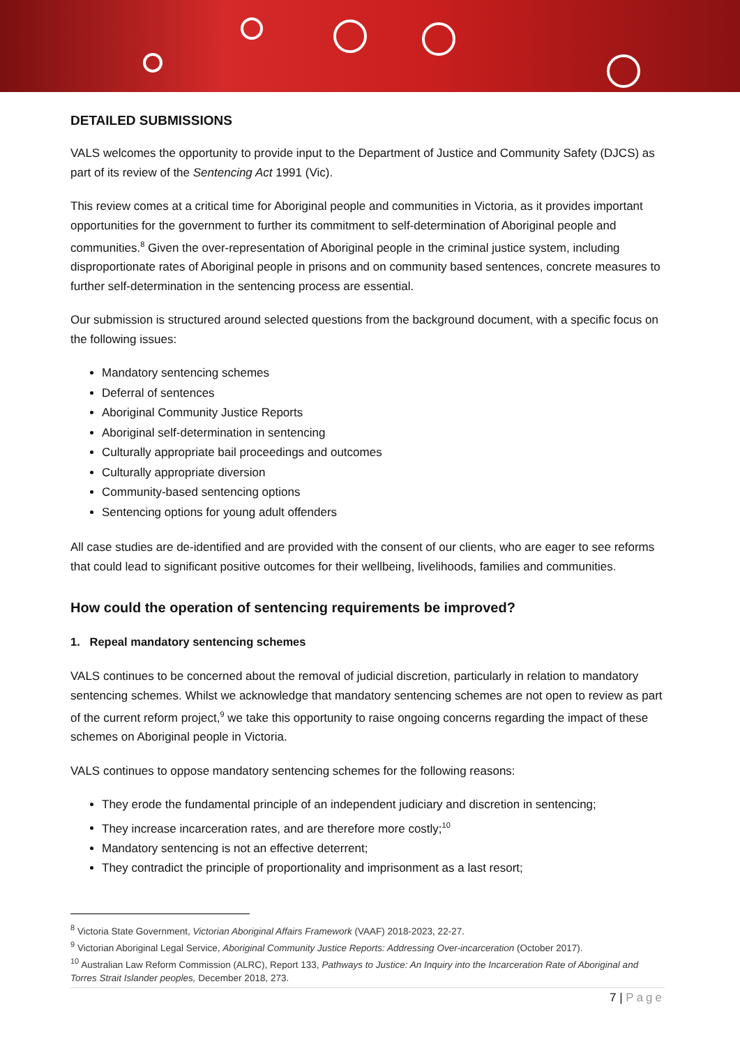DETAILED SUBMISSIONS
VALS welcomes the opportunity to provide input to the Department of Justice and Community Safety (DJCS) as part of its review of the Sentencing Act 1991 (Vic).
This review comes at a critical time for Aboriginal people and communities in Victoria, as it provides important opportunities for the government to further its commitment to self-determination of Aboriginal people and communities.<sup>8</sup> Given the over-representation of Aboriginal people in the criminal justice system, including disproportionate rates of Aboriginal people in prisons and on community based sentences, concrete measures to further self-determination in the sentencing process are essential.
Our submission is structured around selected questions from the background document, with a specific focus on the following issues:
Mandatory sentencing schemes
Deferral of sentences
Aboriginal Community Justice Reports
Aboriginal self-determination in sentencing
Culturally appropriate bail proceedings and outcomes
Culturally appropriate diversion
Community-based sentencing options
Sentencing options for young adult offenders
All case studies are de-identified and are provided with the consent of our clients, who are eager to see reforms that could lead to significant positive outcomes for their wellbeing, livelihoods, families and communities.
How could the operation of sentencing requirements be improved?
1. Repeal mandatory sentencing schemes
VALS continues to be concerned about the removal of judicial discretion, particularly in relation to mandatory sentencing schemes. Whilst we acknowledge that mandatory sentencing schemes are not open to review as part of the current reform project,<sup>9</sup> we take this opportunity to raise ongoing concerns regarding the impact of these schemes on Aboriginal people in Victoria.
VALS continues to oppose mandatory sentencing schemes for the following reasons:
They erode the fundamental principle of an independent judiciary and discretion in sentencing;
They increase incarceration rates, and are therefore more costly;<sup>10</sup>
Mandatory sentencing is not an effective deterrent;
They contradict the principle of proportionality and imprisonment as a last resort;
<sup>8</sup> Victoria State Government, Victorian Aboriginal Affairs Framework (VAAF) 2018-2023, 22-27.
<sup>9</sup> Victorian Aboriginal Legal Service, Aboriginal Community Justice Reports: Addressing Over-incarceration (October 2017).
<sup>10</sup> Australian Law Reform Commission (ALRC), Report 133, Pathways to Justice: An Inquiry into the Incarceration Rate of Aboriginal and Torres Strait Islander peoples, December 2018, 273.
7 | Page